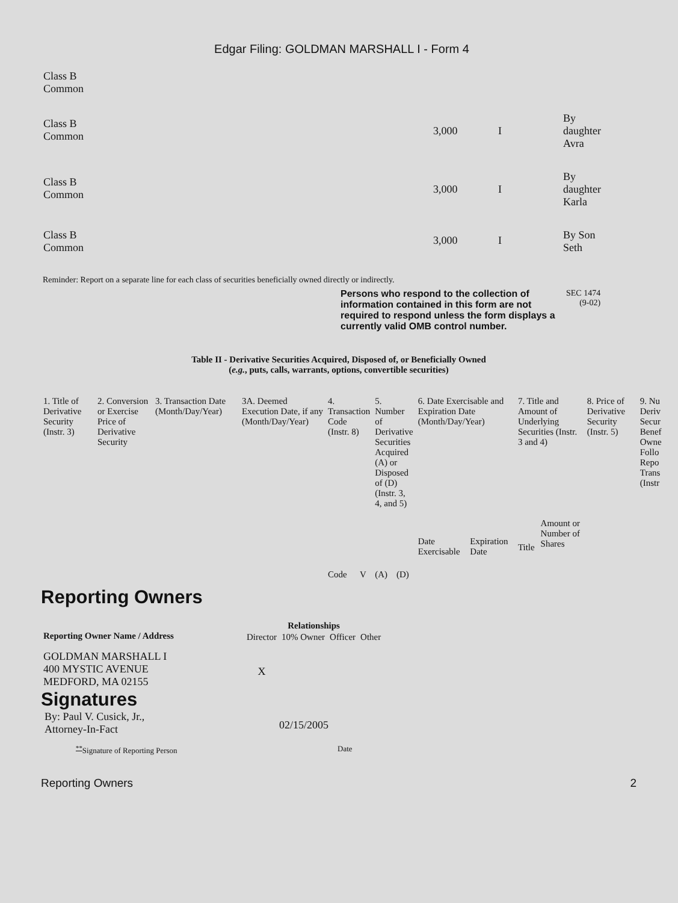Edgar Filing: GOLDMAN MARSHALL I - Form 4
| Class B Common | | | |
| Class B Common | 3,000 | I | By daughter Avra |
| Class B Common | 3,000 | I | By daughter Karla |
| Class B Common | 3,000 | I | By Son Seth |
Reminder: Report on a separate line for each class of securities beneficially owned directly or indirectly.
Persons who respond to the collection of information contained in this form are not required to respond unless the form displays a currently valid OMB control number.
SEC 1474
(9-02)
Table II - Derivative Securities Acquired, Disposed of, or Beneficially Owned
(e.g., puts, calls, warrants, options, convertible securities)
| 1. Title of Derivative Security (Instr. 3) | 2. Conversion or Exercise Price of Derivative Security | 3. Transaction Date (Month/Day/Year) | 3A. Deemed Execution Date, if any (Month/Day/Year) | 4. Transaction Code (Instr. 8) | | 5. Number of Derivative Securities Acquired (A) or Disposed of (D) (Instr. 3, 4, and 5) | | 6. Date Exercisable and Expiration Date (Month/Day/Year) | | 7. Title and Amount of Underlying Securities (Instr. 3 and 4) | | 8. Price of Derivative Security (Instr. 5) | 9. Nu Deriv Secur Benef Owne Follo Repo Trans (Instr |
| | | | | Code | V | (A) | (D) | Date Exercisable | Expiration Date | Title | Amount or Number of Shares | | |
Reporting Owners
| Reporting Owner Name / Address | Relationships | | | |
| --- | --- | --- | --- | --- |
| | Director | 10% Owner | Officer | Other |
| GOLDMAN MARSHALL I 400 MYSTIC AVENUE MEDFORD, MA 02155 | X | | | |
Signatures
By: Paul V. Cusick, Jr.,
Attorney-In-Fact
02/15/2005
<sup>**</sup> Signature of Reporting Person Date
Reporting Owners 2